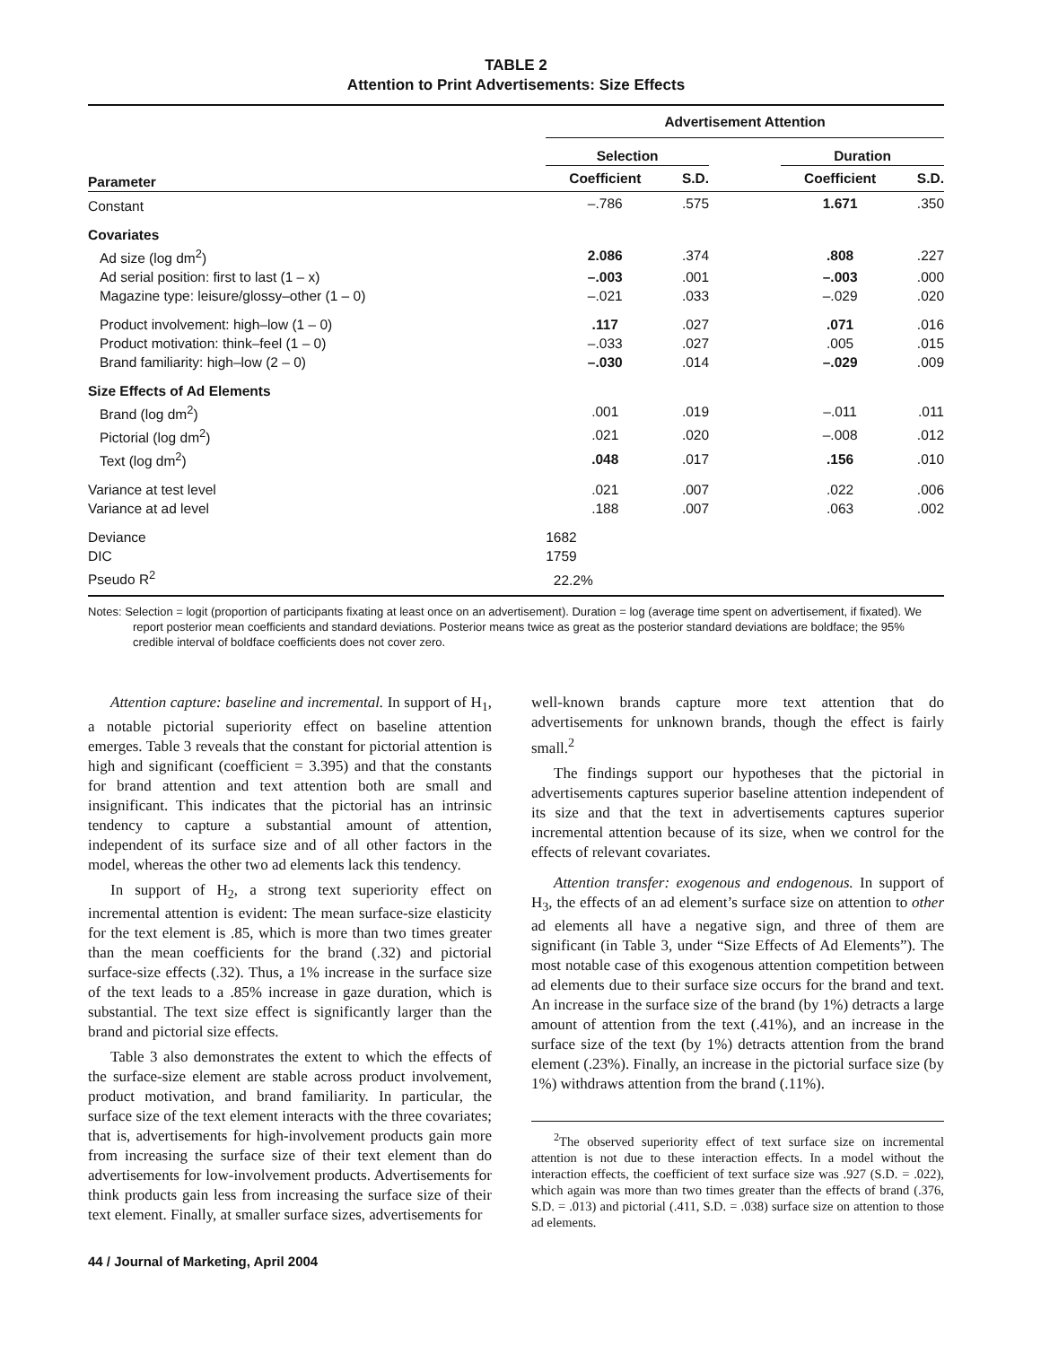TABLE 2
Attention to Print Advertisements: Size Effects
| | Advertisement Attention | | | | |
| | Selection | | | Duration | |
| Parameter | Coefficient | S.D. | | Coefficient | S.D. |
| Constant | –.786 | .575 | | 1.671 | .350 |
| Covariates | | | | | |
| Ad size (log dm<sup>2</sup>) | 2.086 | .374 | | .808 | .227 |
| Ad serial position: first to last (1 – x) | –.003 | .001 | | –.003 | .000 |
| Magazine type: leisure/glossy–other (1 – 0) | –.021 | .033 | | –.029 | .020 |
| Product involvement: high–low (1 – 0) | .117 | .027 | | .071 | .016 |
| Product motivation: think–feel (1 – 0) | –.033 | .027 | | .005 | .015 |
| Brand familiarity: high–low (2 – 0) | –.030 | .014 | | –.029 | .009 |
| Size Effects of Ad Elements | | | | | |
| Brand (log dm<sup>2</sup>) | .001 | .019 | | –.011 | .011 |
| Pictorial (log dm<sup>2</sup>) | .021 | .020 | | –.008 | .012 |
| Text (log dm<sup>2</sup>) | .048 | .017 | | .156 | .010 |
| Variance at test level | .021 | .007 | | .022 | .006 |
| Variance at ad level | .188 | .007 | | .063 | .002 |
| Deviance | 1682 | | | | |
| DIC | 1759 | | | | |
| Pseudo R<sup>2</sup> | 22.2% | | | | |
Notes: Selection = logit (proportion of participants fixating at least once on an advertisement). Duration = log (average time spent on advertisement, if fixated). We report posterior mean coefficients and standard deviations. Posterior means twice as great as the posterior standard deviations are boldface; the 95% credible interval of boldface coefficients does not cover zero.
Attention capture: baseline and incremental. In support of H<sub>1</sub>, a notable pictorial superiority effect on baseline attention emerges. Table 3 reveals that the constant for pictorial attention is high and significant (coefficient = 3.395) and that the constants for brand attention and text attention both are small and insignificant. This indicates that the pictorial has an intrinsic tendency to capture a substantial amount of attention, independent of its surface size and of all other factors in the model, whereas the other two ad elements lack this tendency.
In support of H<sub>2</sub>, a strong text superiority effect on incremental attention is evident: The mean surface-size elasticity for the text element is .85, which is more than two times greater than the mean coefficients for the brand (.32) and pictorial surface-size effects (.32). Thus, a 1% increase in the surface size of the text leads to a .85% increase in gaze duration, which is substantial. The text size effect is significantly larger than the brand and pictorial size effects.
Table 3 also demonstrates the extent to which the effects of the surface-size element are stable across product involvement, product motivation, and brand familiarity. In particular, the surface size of the text element interacts with the three covariates; that is, advertisements for high-involvement products gain more from increasing the surface size of their text element than do advertisements for low-involvement products. Advertisements for think products gain less from increasing the surface size of their text element. Finally, at smaller surface sizes, advertisements for
44 / Journal of Marketing, April 2004
well-known brands capture more text attention that do advertisements for unknown brands, though the effect is fairly small.<sup>2</sup>
The findings support our hypotheses that the pictorial in advertisements captures superior baseline attention independent of its size and that the text in advertisements captures superior incremental attention because of its size, when we control for the effects of relevant covariates.
Attention transfer: exogenous and endogenous. In support of H<sub>3</sub>, the effects of an ad element’s surface size on attention to other ad elements all have a negative sign, and three of them are significant (in Table 3, under “Size Effects of Ad Elements”). The most notable case of this exogenous attention competition between ad elements due to their surface size occurs for the brand and text. An increase in the surface size of the brand (by 1%) detracts a large amount of attention from the text (.41%), and an increase in the surface size of the text (by 1%) detracts attention from the brand element (.23%). Finally, an increase in the pictorial surface size (by 1%) withdraws attention from the brand (.11%).
<sup>2</sup> The observed superiority effect of text surface size on incremental attention is not due to these interaction effects. In a model without the interaction effects, the coefficient of text surface size was .927 (S.D. = .022), which again was more than two times greater than the effects of brand (.376, S.D. = .013) and pictorial (.411, S.D. = .038) surface size on attention to those ad elements.